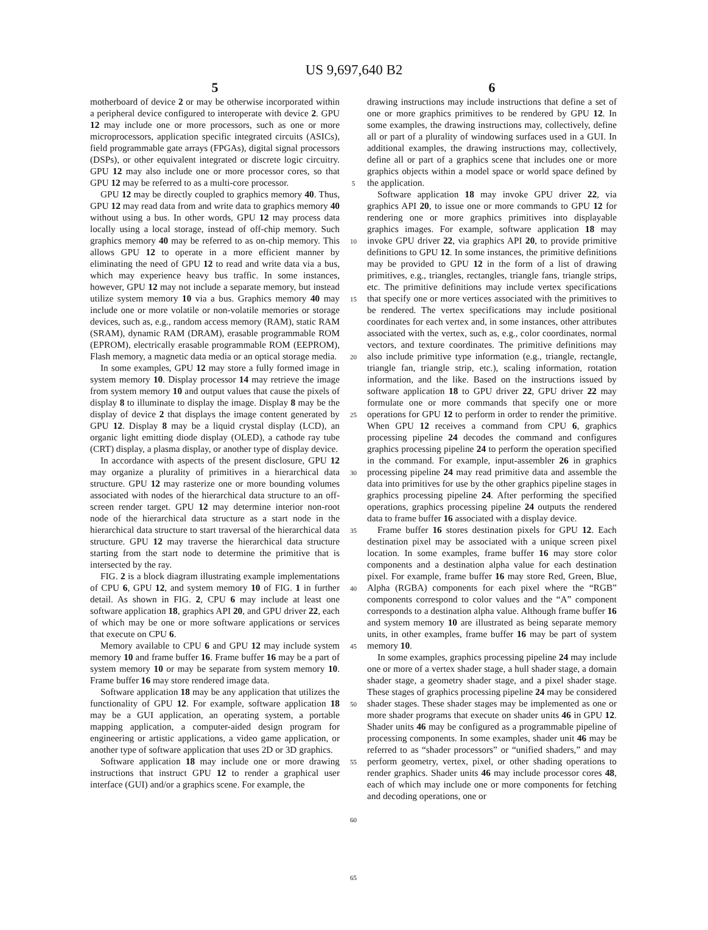US 9,697,640 B2
5
motherboard of device 2 or may be otherwise incorporated within a peripheral device configured to interoperate with device 2. GPU 12 may include one or more processors, such as one or more microprocessors, application specific integrated circuits (ASICs), field programmable gate arrays (FPGAs), digital signal processors (DSPs), or other equivalent integrated or discrete logic circuitry. GPU 12 may also include one or more processor cores, so that GPU 12 may be referred to as a multi-core processor.
GPU 12 may be directly coupled to graphics memory 40. Thus, GPU 12 may read data from and write data to graphics memory 40 without using a bus. In other words, GPU 12 may process data locally using a local storage, instead of off-chip memory. Such graphics memory 40 may be referred to as on-chip memory. This allows GPU 12 to operate in a more efficient manner by eliminating the need of GPU 12 to read and write data via a bus, which may experience heavy bus traffic. In some instances, however, GPU 12 may not include a separate memory, but instead utilize system memory 10 via a bus. Graphics memory 40 may include one or more volatile or non-volatile memories or storage devices, such as, e.g., random access memory (RAM), static RAM (SRAM), dynamic RAM (DRAM), erasable programmable ROM (EPROM), electrically erasable programmable ROM (EEPROM), Flash memory, a magnetic data media or an optical storage media.
In some examples, GPU 12 may store a fully formed image in system memory 10. Display processor 14 may retrieve the image from system memory 10 and output values that cause the pixels of display 8 to illuminate to display the image. Display 8 may be the display of device 2 that displays the image content generated by GPU 12. Display 8 may be a liquid crystal display (LCD), an organic light emitting diode display (OLED), a cathode ray tube (CRT) display, a plasma display, or another type of display device.
In accordance with aspects of the present disclosure, GPU 12 may organize a plurality of primitives in a hierarchical data structure. GPU 12 may rasterize one or more bounding volumes associated with nodes of the hierarchical data structure to an off-screen render target. GPU 12 may determine interior non-root node of the hierarchical data structure as a start node in the hierarchical data structure to start traversal of the hierarchical data structure. GPU 12 may traverse the hierarchical data structure starting from the start node to determine the primitive that is intersected by the ray.
FIG. 2 is a block diagram illustrating example implementations of CPU 6, GPU 12, and system memory 10 of FIG. 1 in further detail. As shown in FIG. 2, CPU 6 may include at least one software application 18, graphics API 20, and GPU driver 22, each of which may be one or more software applications or services that execute on CPU 6.
Memory available to CPU 6 and GPU 12 may include system memory 10 and frame buffer 16. Frame buffer 16 may be a part of system memory 10 or may be separate from system memory 10. Frame buffer 16 may store rendered image data.
Software application 18 may be any application that utilizes the functionality of GPU 12. For example, software application 18 may be a GUI application, an operating system, a portable mapping application, a computer-aided design program for engineering or artistic applications, a video game application, or another type of software application that uses 2D or 3D graphics.
Software application 18 may include one or more drawing instructions that instruct GPU 12 to render a graphical user interface (GUI) and/or a graphics scene. For example, the
5
10
15
20
25
30
35
40
45
50
55
60
65
6
drawing instructions may include instructions that define a set of one or more graphics primitives to be rendered by GPU 12. In some examples, the drawing instructions may, collectively, define all or part of a plurality of windowing surfaces used in a GUI. In additional examples, the drawing instructions may, collectively, define all or part of a graphics scene that includes one or more graphics objects within a model space or world space defined by the application.
Software application 18 may invoke GPU driver 22, via graphics API 20, to issue one or more commands to GPU 12 for rendering one or more graphics primitives into displayable graphics images. For example, software application 18 may invoke GPU driver 22, via graphics API 20, to provide primitive definitions to GPU 12. In some instances, the primitive definitions may be provided to GPU 12 in the form of a list of drawing primitives, e.g., triangles, rectangles, triangle fans, triangle strips, etc. The primitive definitions may include vertex specifications that specify one or more vertices associated with the primitives to be rendered. The vertex specifications may include positional coordinates for each vertex and, in some instances, other attributes associated with the vertex, such as, e.g., color coordinates, normal vectors, and texture coordinates. The primitive definitions may also include primitive type information (e.g., triangle, rectangle, triangle fan, triangle strip, etc.), scaling information, rotation information, and the like. Based on the instructions issued by software application 18 to GPU driver 22, GPU driver 22 may formulate one or more commands that specify one or more operations for GPU 12 to perform in order to render the primitive. When GPU 12 receives a command from CPU 6, graphics processing pipeline 24 decodes the command and configures graphics processing pipeline 24 to perform the operation specified in the command. For example, input-assembler 26 in graphics processing pipeline 24 may read primitive data and assemble the data into primitives for use by the other graphics pipeline stages in graphics processing pipeline 24. After performing the specified operations, graphics processing pipeline 24 outputs the rendered data to frame buffer 16 associated with a display device.
Frame buffer 16 stores destination pixels for GPU 12. Each destination pixel may be associated with a unique screen pixel location. In some examples, frame buffer 16 may store color components and a destination alpha value for each destination pixel. For example, frame buffer 16 may store Red, Green, Blue, Alpha (RGBA) components for each pixel where the “RGB” components correspond to color values and the “A” component corresponds to a destination alpha value. Although frame buffer 16 and system memory 10 are illustrated as being separate memory units, in other examples, frame buffer 16 may be part of system memory 10.
In some examples, graphics processing pipeline 24 may include one or more of a vertex shader stage, a hull shader stage, a domain shader stage, a geometry shader stage, and a pixel shader stage. These stages of graphics processing pipeline 24 may be considered shader stages. These shader stages may be implemented as one or more shader programs that execute on shader units 46 in GPU 12. Shader units 46 may be configured as a programmable pipeline of processing components. In some examples, shader unit 46 may be referred to as “shader processors” or “unified shaders,” and may perform geometry, vertex, pixel, or other shading operations to render graphics. Shader units 46 may include processor cores 48, each of which may include one or more components for fetching and decoding operations, one or